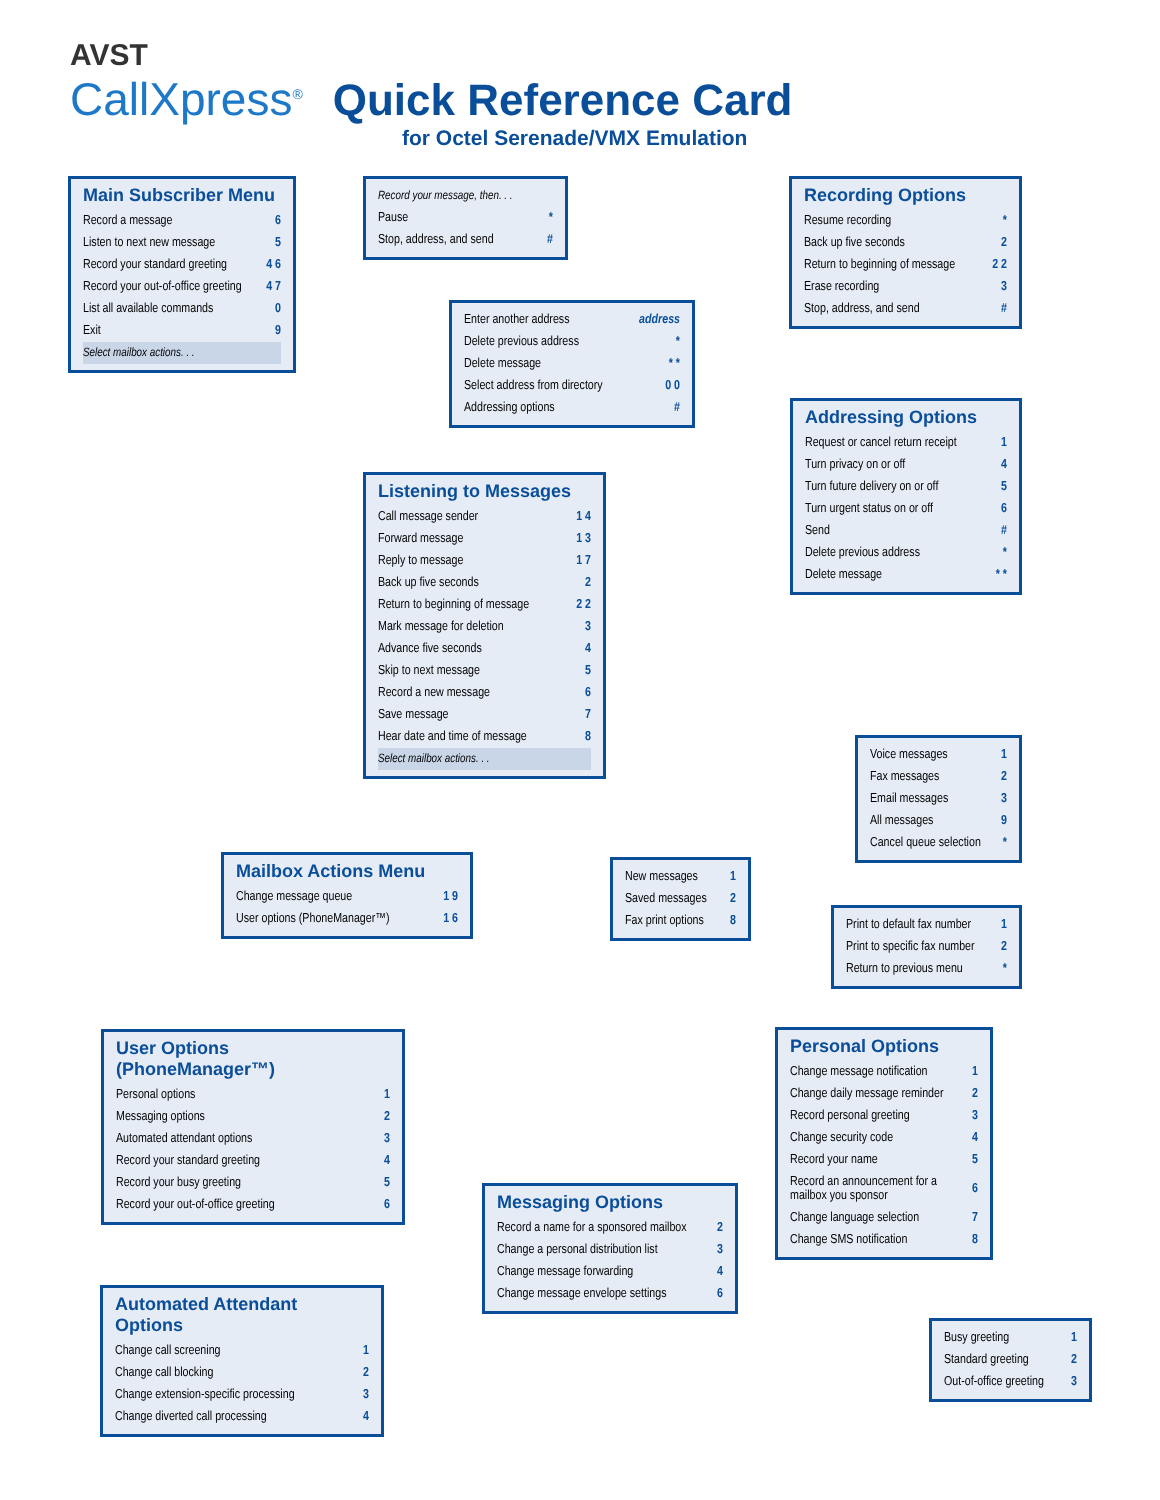AVST
CallXpress<sup>®</sup>
Quick Reference Card
for Octel Serenade/VMX Emulation
Main Subscriber Menu
| Record a message | 6 |
| Listen to next new message | 5 |
| Record your standard greeting | 4 6 |
| Record your out-of-office greeting | 4 7 |
| List all available commands | 0 |
| Exit | 9 |
| Select mailbox actions. . . | |
| Record your message, then. . . | |
| Pause | * |
| Stop, address, and send | # |
Recording Options
| Resume recording | * |
| Back up five seconds | 2 |
| Return to beginning of message | 2 2 |
| Erase recording | 3 |
| Stop, address, and send | # |
| Enter another address | address |
| Delete previous address | * |
| Delete message | * * |
| Select address from directory | 0 0 |
| Addressing options | # |
Addressing Options
| Request or cancel return receipt | 1 |
| Turn privacy on or off | 4 |
| Turn future delivery on or off | 5 |
| Turn urgent status on or off | 6 |
| Send | # |
| Delete previous address | * |
| Delete message | * * |
Listening to Messages
| Call message sender | 1 4 |
| Forward message | 1 3 |
| Reply to message | 1 7 |
| Back up five seconds | 2 |
| Return to beginning of message | 2 2 |
| Mark message for deletion | 3 |
| Advance five seconds | 4 |
| Skip to next message | 5 |
| Record a new message | 6 |
| Save message | 7 |
| Hear date and time of message | 8 |
| Select mailbox actions. . . | |
| Voice messages | 1 |
| Fax messages | 2 |
| Email messages | 3 |
| All messages | 9 |
| Cancel queue selection | * |
Mailbox Actions Menu
| Change message queue | 1 9 |
| User options (PhoneManager™) | 1 6 |
| New messages | 1 |
| Saved messages | 2 |
| Fax print options | 8 |
| Print to default fax number | 1 |
| Print to specific fax number | 2 |
| Return to previous menu | * |
User Options (PhoneManager™)
| Personal options | 1 |
| Messaging options | 2 |
| Automated attendant options | 3 |
| Record your standard greeting | 4 |
| Record your busy greeting | 5 |
| Record your out-of-office greeting | 6 |
Personal Options
| Change message notification | 1 |
| Change daily message reminder | 2 |
| Record personal greeting | 3 |
| Change security code | 4 |
| Record your name | 5 |
| Record an announcement for a mailbox you sponsor | 6 |
| Change language selection | 7 |
| Change SMS notification | 8 |
Messaging Options
| Record a name for a sponsored mailbox | 2 |
| Change a personal distribution list | 3 |
| Change message forwarding | 4 |
| Change message envelope settings | 6 |
Automated Attendant Options
| Change call screening | 1 |
| Change call blocking | 2 |
| Change extension-specific processing | 3 |
| Change diverted call processing | 4 |
| Busy greeting | 1 |
| Standard greeting | 2 |
| Out-of-office greeting | 3 |